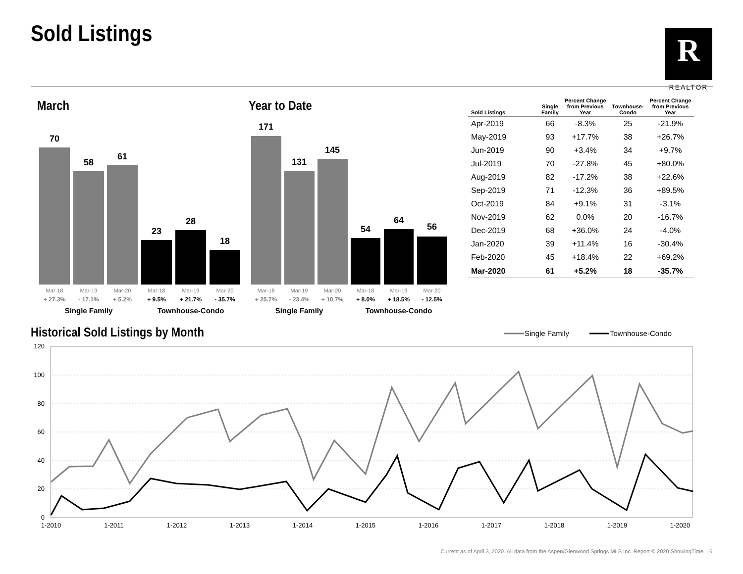Sold Listings R
REALTOR
March Year to Date
70
58
61
23
28
18
171
131
145
54
64
56
Mar-18
Mar-19
Mar-20
Mar-18
Mar-19
Mar-20
Mar-18
Mar-19
Mar-20
Mar-18
Mar-19
Mar-20
+ 27.3%
- 17.1%
+ 5.2%
+ 25.7%
- 23.4%
+ 10.7%
+ 9.5%
+ 21.7%
- 35.7%
+ 8.0%
+ 18.5%
- 12.5%
Single Family
Townhouse-Condo
Single Family
Townhouse-Condo
| Sold Listings | Single Family | Percent Change from Previous Year | Townhouse- Condo | Percent Change from Previous Year |
| --- | --- | --- | --- | --- |
| Apr-2019 | 66 | -8.3% | 25 | -21.9% |
| May-2019 | 93 | +17.7% | 38 | +26.7% |
| Jun-2019 | 90 | +3.4% | 34 | +9.7% |
| Jul-2019 | 70 | -27.8% | 45 | +80.0% |
| Aug-2019 | 82 | -17.2% | 38 | +22.6% |
| Sep-2019 | 71 | -12.3% | 36 | +89.5% |
| Oct-2019 | 84 | +9.1% | 31 | -3.1% |
| Nov-2019 | 62 | 0.0% | 20 | -16.7% |
| Dec-2019 | 68 | +36.0% | 24 | -4.0% |
| Jan-2020 | 39 | +11.4% | 16 | -30.4% |
| Feb-2020 | 45 | +18.4% | 22 | +69.2% |
| Mar-2020 | 61 | +5.2% | 18 | -35.7% |
Historical Sold Listings by Month
120
100
80
60
40
20
0
1-2010
1-2011
1-2012
1-2013
1-2014
1-2015
1-2016
1-2017
1-2018
1-2019
1-2020
Single Family
Townhouse-Condo
Current as of April 3, 2020. All data from the Aspen/Glenwood Springs MLS Inc. Report © 2020 ShowingTime. | 6